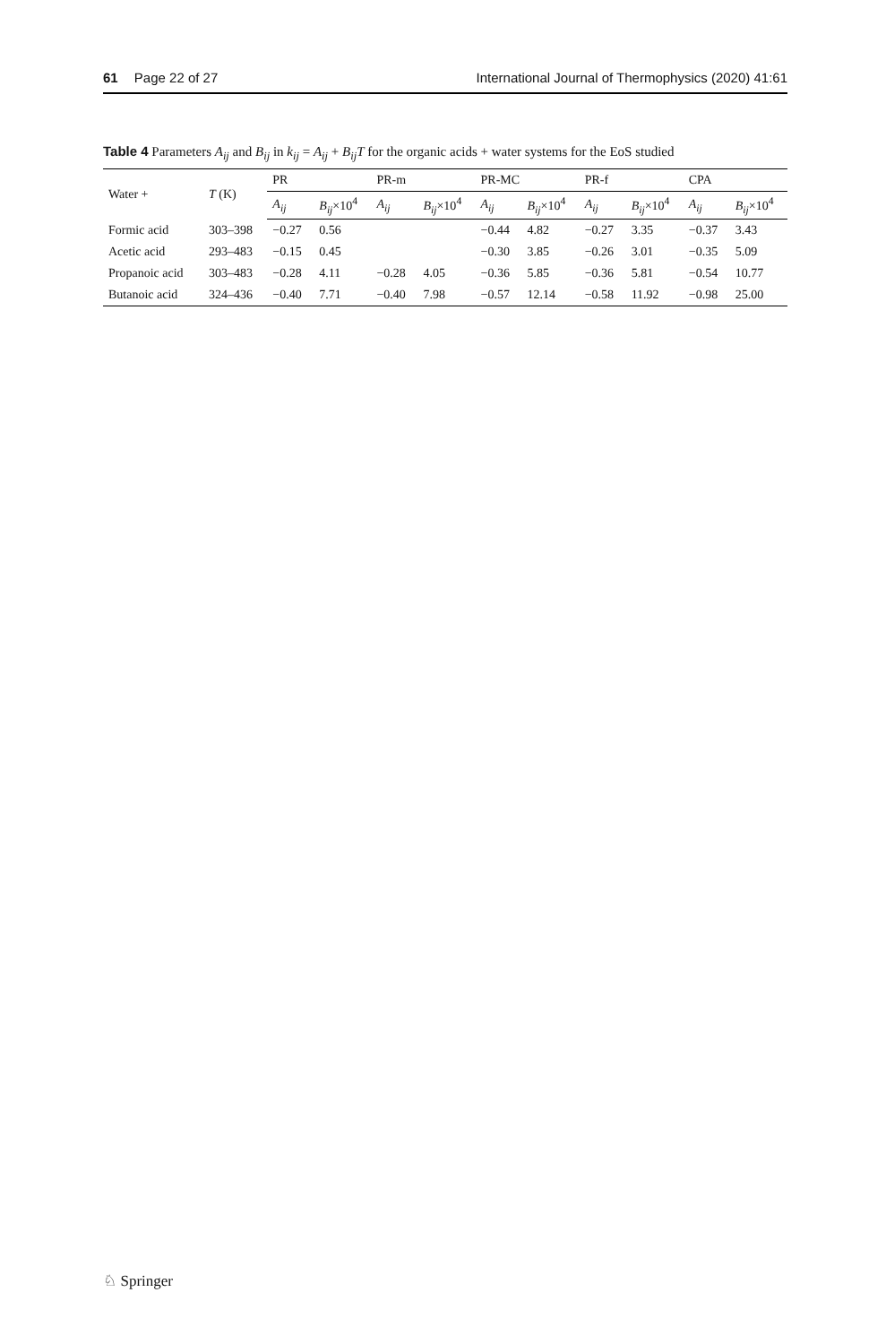61 Page 22 of 27 International Journal of Thermophysics (2020) 41:61
Table 4 Parameters A<sub>ij</sub> and B<sub>ij</sub> in k<sub>ij</sub> = A<sub>ij</sub> + B<sub>ij</sub>T for the organic acids + water systems for the EoS studied
| Water + | T (K) | PR | | PR-m | | PR-MC | | PR-f | | CPA | |
| --- | --- | --- | --- | --- | --- | --- | --- | --- | --- | --- | --- |
| | | A<sub>ij</sub> | B<sub>ij</sub> ×10<sup>4</sup> | A<sub>ij</sub> | B<sub>ij</sub> ×10<sup>4</sup> | A<sub>ij</sub> | B<sub>ij</sub> ×10<sup>4</sup> | A<sub>ij</sub> | B<sub>ij</sub> ×10<sup>4</sup> | A<sub>ij</sub> | B<sub>ij</sub> ×10<sup>4</sup> |
| Formic acid | 303–398 | −0.27 | 0.56 | | | −0.44 | 4.82 | −0.27 | 3.35 | −0.37 | 3.43 |
| Acetic acid | 293–483 | −0.15 | 0.45 | | | −0.30 | 3.85 | −0.26 | 3.01 | −0.35 | 5.09 |
| Propanoic acid | 303–483 | −0.28 | 4.11 | −0.28 | 4.05 | −0.36 | 5.85 | −0.36 | 5.81 | −0.54 | 10.77 |
| Butanoic acid | 324–436 | −0.40 | 7.71 | −0.40 | 7.98 | −0.57 | 12.14 | −0.58 | 11.92 | −0.98 | 25.00 |
♘ Springer